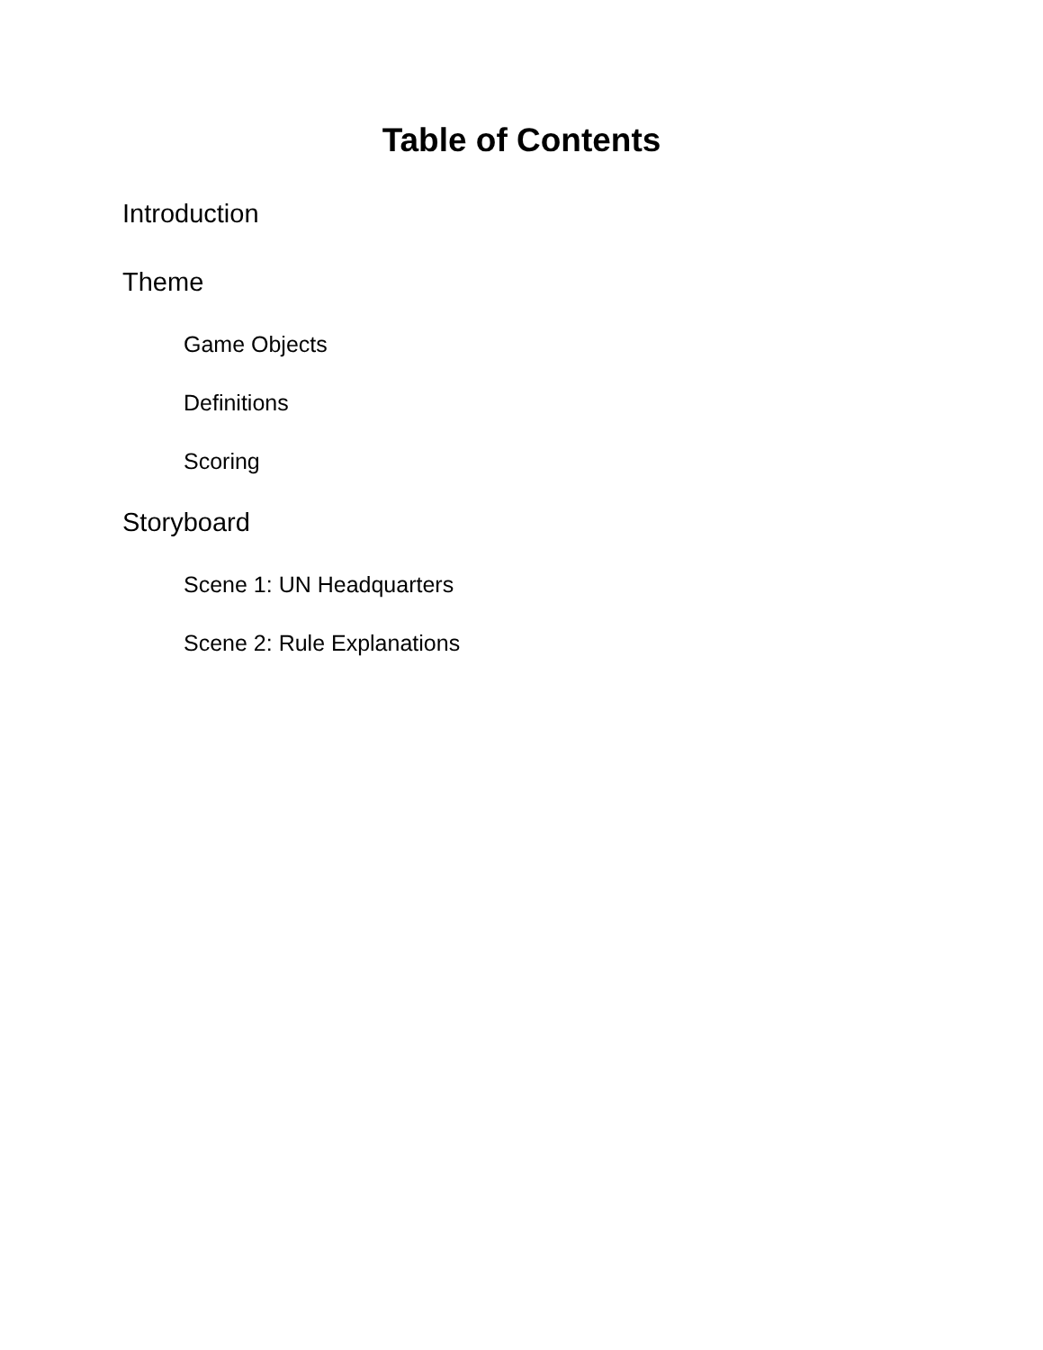Table of Contents
Introduction
Theme
Game Objects
Definitions
Scoring
Storyboard
Scene 1: UN Headquarters
Scene 2: Rule Explanations